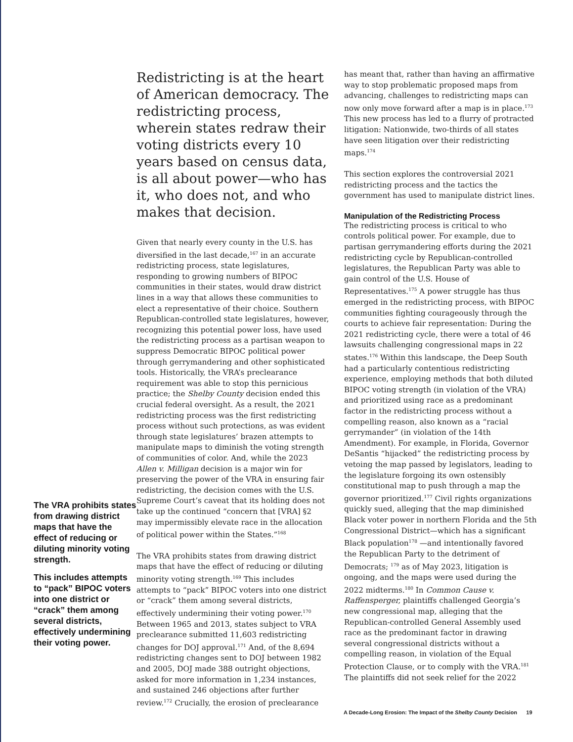The VRA prohibits states from drawing district maps that have the effect of reducing or diluting minority voting strength.
This includes attempts to “pack” BIPOC voters into one district or “crack” them among several districts, effectively undermining their voting power.
Redistricting is at the heart of American democracy. The redistricting process, wherein states redraw their voting districts every 10 years based on census data, is all about power—who has it, who does not, and who makes that decision.
Given that nearly every county in the U.S. has diversified in the last decade,<sup>167</sup> in an accurate redistricting process, state legislatures, responding to growing numbers of BIPOC communities in their states, would draw district lines in a way that allows these communities to elect a representative of their choice. Southern Republican-controlled state legislatures, however, recognizing this potential power loss, have used the redistricting process as a partisan weapon to suppress Democratic BIPOC political power through gerrymandering and other sophisticated tools. Historically, the VRA’s preclearance requirement was able to stop this pernicious practice; the Shelby County decision ended this crucial federal oversight. As a result, the 2021 redistricting process was the first redistricting process without such protections, as was evident through state legislatures’ brazen attempts to manipulate maps to diminish the voting strength of communities of color. And, while the 2023 Allen v. Milligan decision is a major win for preserving the power of the VRA in ensuring fair redistricting, the decision comes with the U.S. Supreme Court’s caveat that its holding does not take up the continued “concern that [VRA] §2 may impermissibly elevate race in the allocation of political power within the States.”<sup>168</sup>
The VRA prohibits states from drawing district maps that have the effect of reducing or diluting minority voting strength.<sup>169</sup> This includes attempts to “pack” BIPOC voters into one district or “crack” them among several districts, effectively undermining their voting power.<sup>170</sup> Between 1965 and 2013, states subject to VRA preclearance submitted 11,603 redistricting changes for DOJ approval.<sup>171</sup> And, of the 8,694 redistricting changes sent to DOJ between 1982 and 2005, DOJ made 388 outright objections, asked for more information in 1,234 instances, and sustained 246 objections after further review.<sup>172</sup> Crucially, the erosion of preclearance
has meant that, rather than having an affirmative way to stop problematic proposed maps from advancing, challenges to redistricting maps can now only move forward after a map is in place.<sup>173</sup> This new process has led to a flurry of protracted litigation: Nationwide, two-thirds of all states have seen litigation over their redistricting maps.<sup>174</sup>
This section explores the controversial 2021 redistricting process and the tactics the government has used to manipulate district lines.
Manipulation of the Redistricting Process
The redistricting process is critical to who controls political power. For example, due to partisan gerrymandering efforts during the 2021 redistricting cycle by Republican-controlled legislatures, the Republican Party was able to gain control of the U.S. House of Representatives.<sup>175</sup> A power struggle has thus emerged in the redistricting process, with BIPOC communities fighting courageously through the courts to achieve fair representation: During the 2021 redistricting cycle, there were a total of 46 lawsuits challenging congressional maps in 22 states.<sup>176</sup> Within this landscape, the Deep South had a particularly contentious redistricting experience, employing methods that both diluted BIPOC voting strength (in violation of the VRA) and prioritized using race as a predominant factor in the redistricting process without a compelling reason, also known as a “racial gerrymander” (in violation of the 14th Amendment). For example, in Florida, Governor DeSantis “hijacked” the redistricting process by vetoing the map passed by legislators, leading to the legislature forgoing its own ostensibly constitutional map to push through a map the governor prioritized.<sup>177</sup> Civil rights organizations quickly sued, alleging that the map diminished Black voter power in northern Florida and the 5th Congressional District—which has a significant Black population<sup>178</sup> —and intentionally favored the Republican Party to the detriment of Democrats; <sup>179</sup> as of May 2023, litigation is ongoing, and the maps were used during the 2022 midterms.<sup>180</sup> In Common Cause v. Raffensperger, plaintiffs challenged Georgia’s new congressional map, alleging that the Republican-controlled General Assembly used race as the predominant factor in drawing several congressional districts without a compelling reason, in violation of the Equal Protection Clause, or to comply with the VRA.<sup>181</sup> The plaintiffs did not seek relief for the 2022
A Decade-Long Erosion: The Impact of the Shelby County Decision 19